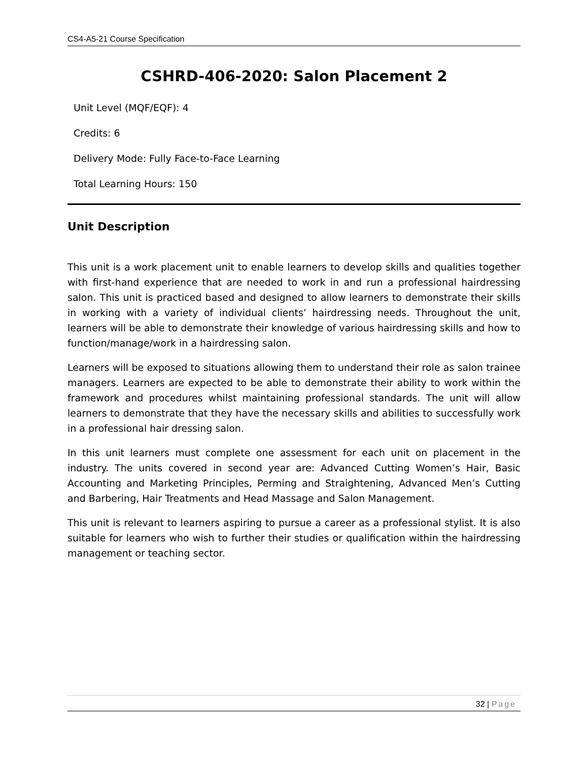CS4-A5-21 Course Specification
CSHRD-406-2020: Salon Placement 2
Unit Level (MQF/EQF): 4
Credits: 6
Delivery Mode: Fully Face-to-Face Learning
Total Learning Hours: 150
Unit Description
This unit is a work placement unit to enable learners to develop skills and qualities together with first-hand experience that are needed to work in and run a professional hairdressing salon. This unit is practiced based and designed to allow learners to demonstrate their skills in working with a variety of individual clients’ hairdressing needs. Throughout the unit, learners will be able to demonstrate their knowledge of various hairdressing skills and how to function/manage/work in a hairdressing salon.
Learners will be exposed to situations allowing them to understand their role as salon trainee managers. Learners are expected to be able to demonstrate their ability to work within the framework and procedures whilst maintaining professional standards. The unit will allow learners to demonstrate that they have the necessary skills and abilities to successfully work in a professional hair dressing salon.
In this unit learners must complete one assessment for each unit on placement in the industry. The units covered in second year are: Advanced Cutting Women’s Hair, Basic Accounting and Marketing Principles, Perming and Straightening, Advanced Men’s Cutting and Barbering, Hair Treatments and Head Massage and Salon Management.
This unit is relevant to learners aspiring to pursue a career as a professional stylist. It is also suitable for learners who wish to further their studies or qualification within the hairdressing management or teaching sector.
32 | Page